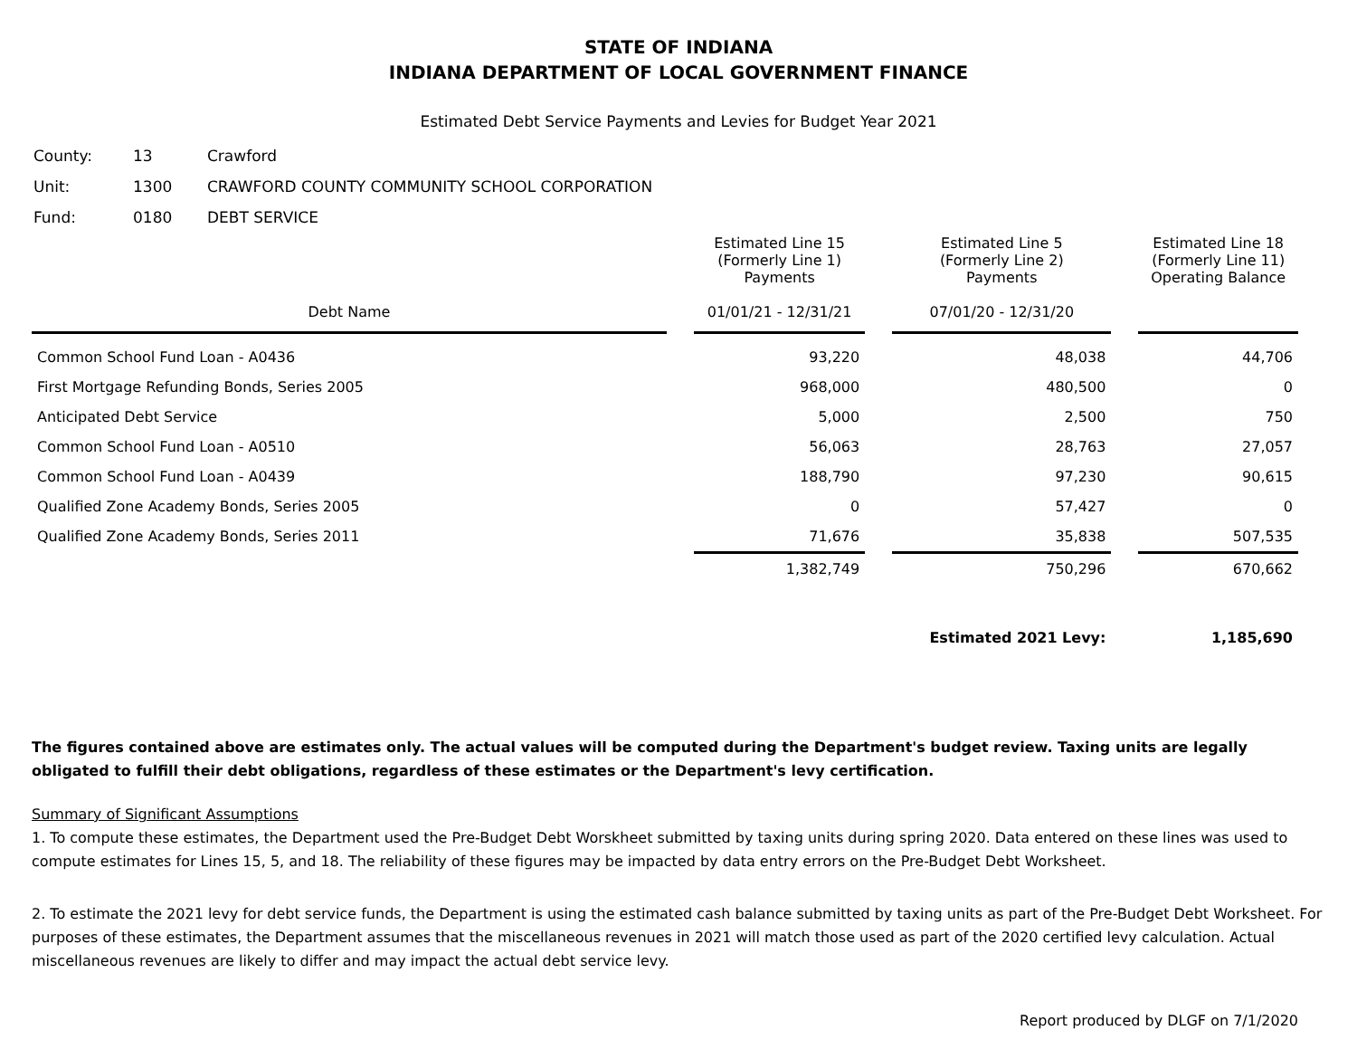STATE OF INDIANA
INDIANA DEPARTMENT OF LOCAL GOVERNMENT FINANCE
Estimated Debt Service Payments and Levies for Budget Year 2021
| County: | 13 | Crawford |
| Unit: | 1300 | CRAWFORD COUNTY COMMUNITY SCHOOL CORPORATION |
| Fund: | 0180 | DEBT SERVICE |
| Debt Name | Estimated Line 15 (Formerly Line 1) Payments 01/01/21 - 12/31/21 | Estimated Line 5 (Formerly Line 2) Payments 07/01/20 - 12/31/20 | Estimated Line 18 (Formerly Line 11) Operating Balance |
| --- | --- | --- | --- |
| Common School Fund Loan - A0436 | 93,220 | 48,038 | 44,706 |
| First Mortgage Refunding Bonds, Series 2005 | 968,000 | 480,500 | 0 |
| Anticipated Debt Service | 5,000 | 2,500 | 750 |
| Common School Fund Loan - A0510 | 56,063 | 28,763 | 27,057 |
| Common School Fund Loan - A0439 | 188,790 | 97,230 | 90,615 |
| Qualified Zone Academy Bonds, Series 2005 | 0 | 57,427 | 0 |
| Qualified Zone Academy Bonds, Series 2011 | 71,676 | 35,838 | 507,535 |
| | 1,382,749 | 750,296 | 670,662 |
| | | Estimated 2021 Levy: | 1,185,690 |
The figures contained above are estimates only. The actual values will be computed during the Department's budget review. Taxing units are legally obligated to fulfill their debt obligations, regardless of these estimates or the Department's levy certification.
Summary of Significant Assumptions
1. To compute these estimates, the Department used the Pre-Budget Debt Worskheet submitted by taxing units during spring 2020. Data entered on these lines was used to compute estimates for Lines 15, 5, and 18. The reliability of these figures may be impacted by data entry errors on the Pre-Budget Debt Worksheet.
2. To estimate the 2021 levy for debt service funds, the Department is using the estimated cash balance submitted by taxing units as part of the Pre-Budget Debt Worksheet. For purposes of these estimates, the Department assumes that the miscellaneous revenues in 2021 will match those used as part of the 2020 certified levy calculation. Actual miscellaneous revenues are likely to differ and may impact the actual debt service levy.
Report produced by DLGF on 7/1/2020